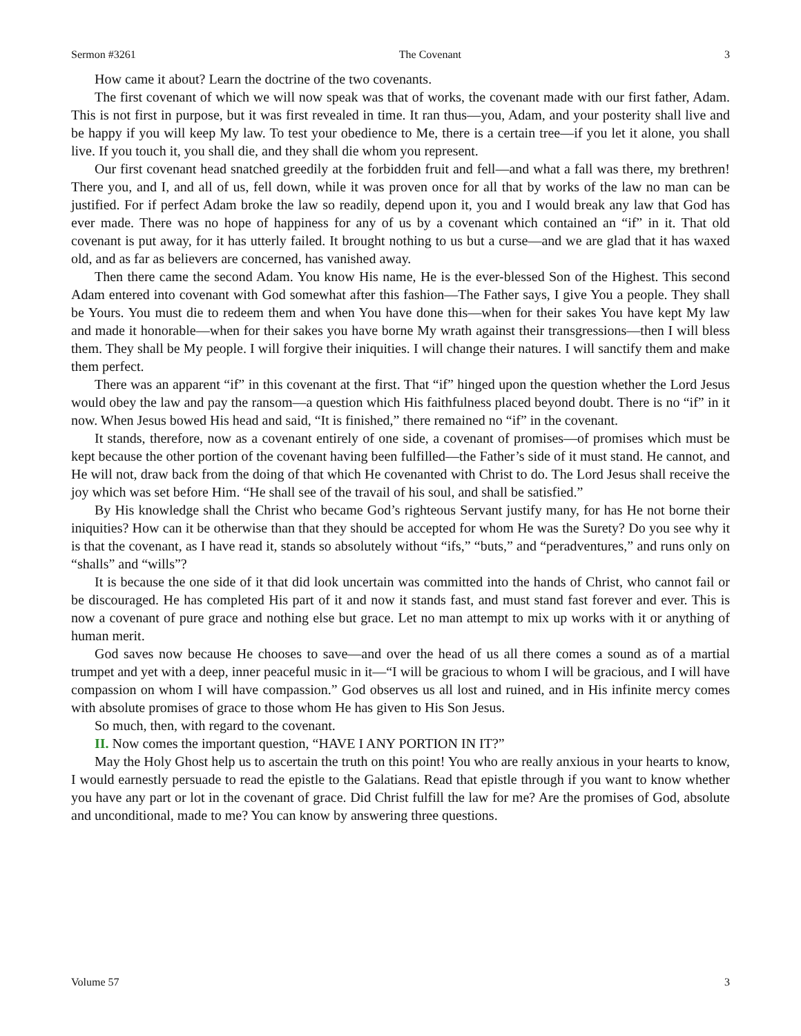Sermon #3261 The Covenant 3
How came it about? Learn the doctrine of the two covenants.
The first covenant of which we will now speak was that of works, the covenant made with our first father, Adam. This is not first in purpose, but it was first revealed in time. It ran thus—you, Adam, and your posterity shall live and be happy if you will keep My law. To test your obedience to Me, there is a certain tree—if you let it alone, you shall live. If you touch it, you shall die, and they shall die whom you represent.
Our first covenant head snatched greedily at the forbidden fruit and fell—and what a fall was there, my brethren! There you, and I, and all of us, fell down, while it was proven once for all that by works of the law no man can be justified. For if perfect Adam broke the law so readily, depend upon it, you and I would break any law that God has ever made. There was no hope of happiness for any of us by a covenant which contained an “if” in it. That old covenant is put away, for it has utterly failed. It brought nothing to us but a curse—and we are glad that it has waxed old, and as far as believers are concerned, has vanished away.
Then there came the second Adam. You know His name, He is the ever-blessed Son of the Highest. This second Adam entered into covenant with God somewhat after this fashion—The Father says, I give You a people. They shall be Yours. You must die to redeem them and when You have done this—when for their sakes You have kept My law and made it honorable—when for their sakes you have borne My wrath against their transgressions—then I will bless them. They shall be My people. I will forgive their iniquities. I will change their natures. I will sanctify them and make them perfect.
There was an apparent “if” in this covenant at the first. That “if” hinged upon the question whether the Lord Jesus would obey the law and pay the ransom—a question which His faithfulness placed beyond doubt. There is no “if” in it now. When Jesus bowed His head and said, “It is finished,” there remained no “if” in the covenant.
It stands, therefore, now as a covenant entirely of one side, a covenant of promises—of promises which must be kept because the other portion of the covenant having been fulfilled—the Father’s side of it must stand. He cannot, and He will not, draw back from the doing of that which He covenanted with Christ to do. The Lord Jesus shall receive the joy which was set before Him. “He shall see of the travail of his soul, and shall be satisfied.”
By His knowledge shall the Christ who became God’s righteous Servant justify many, for has He not borne their iniquities? How can it be otherwise than that they should be accepted for whom He was the Surety? Do you see why it is that the covenant, as I have read it, stands so absolutely without “ifs,” “buts,” and “peradventures,” and runs only on “shalls” and “wills”?
It is because the one side of it that did look uncertain was committed into the hands of Christ, who cannot fail or be discouraged. He has completed His part of it and now it stands fast, and must stand fast forever and ever. This is now a covenant of pure grace and nothing else but grace. Let no man attempt to mix up works with it or anything of human merit.
God saves now because He chooses to save—and over the head of us all there comes a sound as of a martial trumpet and yet with a deep, inner peaceful music in it—“I will be gracious to whom I will be gracious, and I will have compassion on whom I will have compassion.” God observes us all lost and ruined, and in His infinite mercy comes with absolute promises of grace to those whom He has given to His Son Jesus.
So much, then, with regard to the covenant.
II. Now comes the important question, “HAVE I ANY PORTION IN IT?”
May the Holy Ghost help us to ascertain the truth on this point! You who are really anxious in your hearts to know, I would earnestly persuade to read the epistle to the Galatians. Read that epistle through if you want to know whether you have any part or lot in the covenant of grace. Did Christ fulfill the law for me? Are the promises of God, absolute and unconditional, made to me? You can know by answering three questions.
Volume 57 3